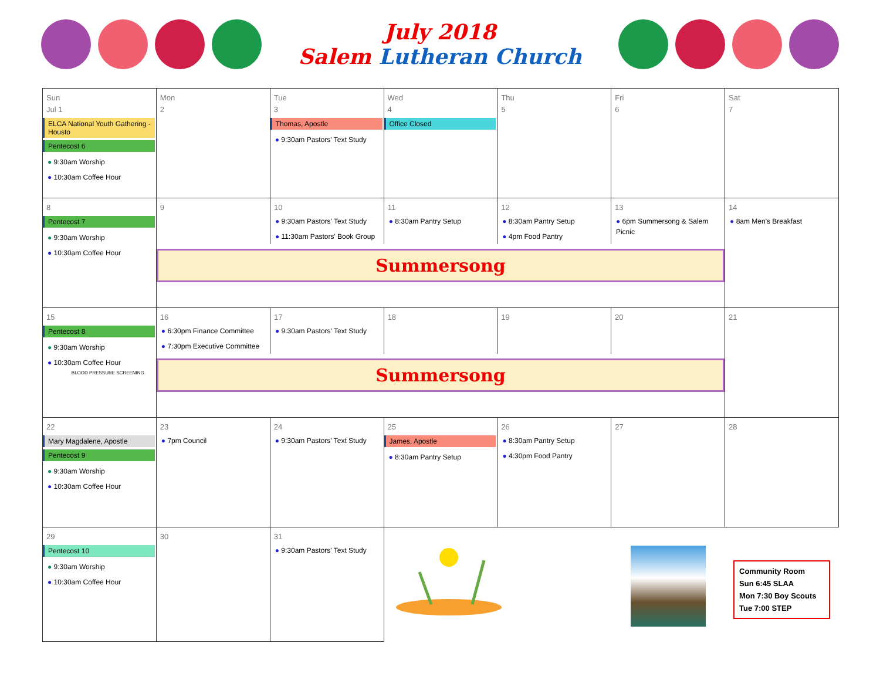July 2018
Salem Lutheran Church
| Sun Jul 1 ELCA National Youth Gathering - Housto Pentecost 6 ● 9:30am Worship ● 10:30am Coffee Hour | Mon 2 | Tue 3 Thomas, Apostle ● 9:30am Pastors' Text Study | Wed 4 Office Closed | Thu 5 | Fri 6 | Sat 7 |
| 8 Pentecost 7 ● 9:30am Worship ● 10:30am Coffee Hour | / 9 / 10 ● 9:30am Pastors' Text Study ● 11:30am Pastors' Book Group / 11 ● 8:30am Pantry Setup / 12 ● 8:30am Pantry Setup ● 4pm Food Pantry / 13 ● 6pm Summersong & Salem Picnic / Summersong | | | | | 14 ● 8am Men's Breakfast |
| 15 Pentecost 8 ● 9:30am Worship ● 10:30am Coffee Hour BLOOD PRESSURE SCREENING | / 16 ● 6:30pm Finance Committee ● 7:30pm Executive Committee / 17 ● 9:30am Pastors' Text Study / 18 / 19 / 20 / Summersong | | | | | 21 |
| 22 Mary Magdalene, Apostle Pentecost 9 ● 9:30am Worship ● 10:30am Coffee Hour | 23 ● 7pm Council | 24 ● 9:30am Pastors' Text Study | 25 James, Apostle ● 8:30am Pantry Setup | 26 ● 8:30am Pantry Setup ● 4:30pm Food Pantry | 27 | 28 |
| 29 Pentecost 10 ● 9:30am Worship ● 10:30am Coffee Hour | 30 | 31 ● 9:30am Pastors' Text Study | | | | Community Room Sun 6:45 SLAA Mon 7:30 Boy Scouts Tue 7:00 STEP |